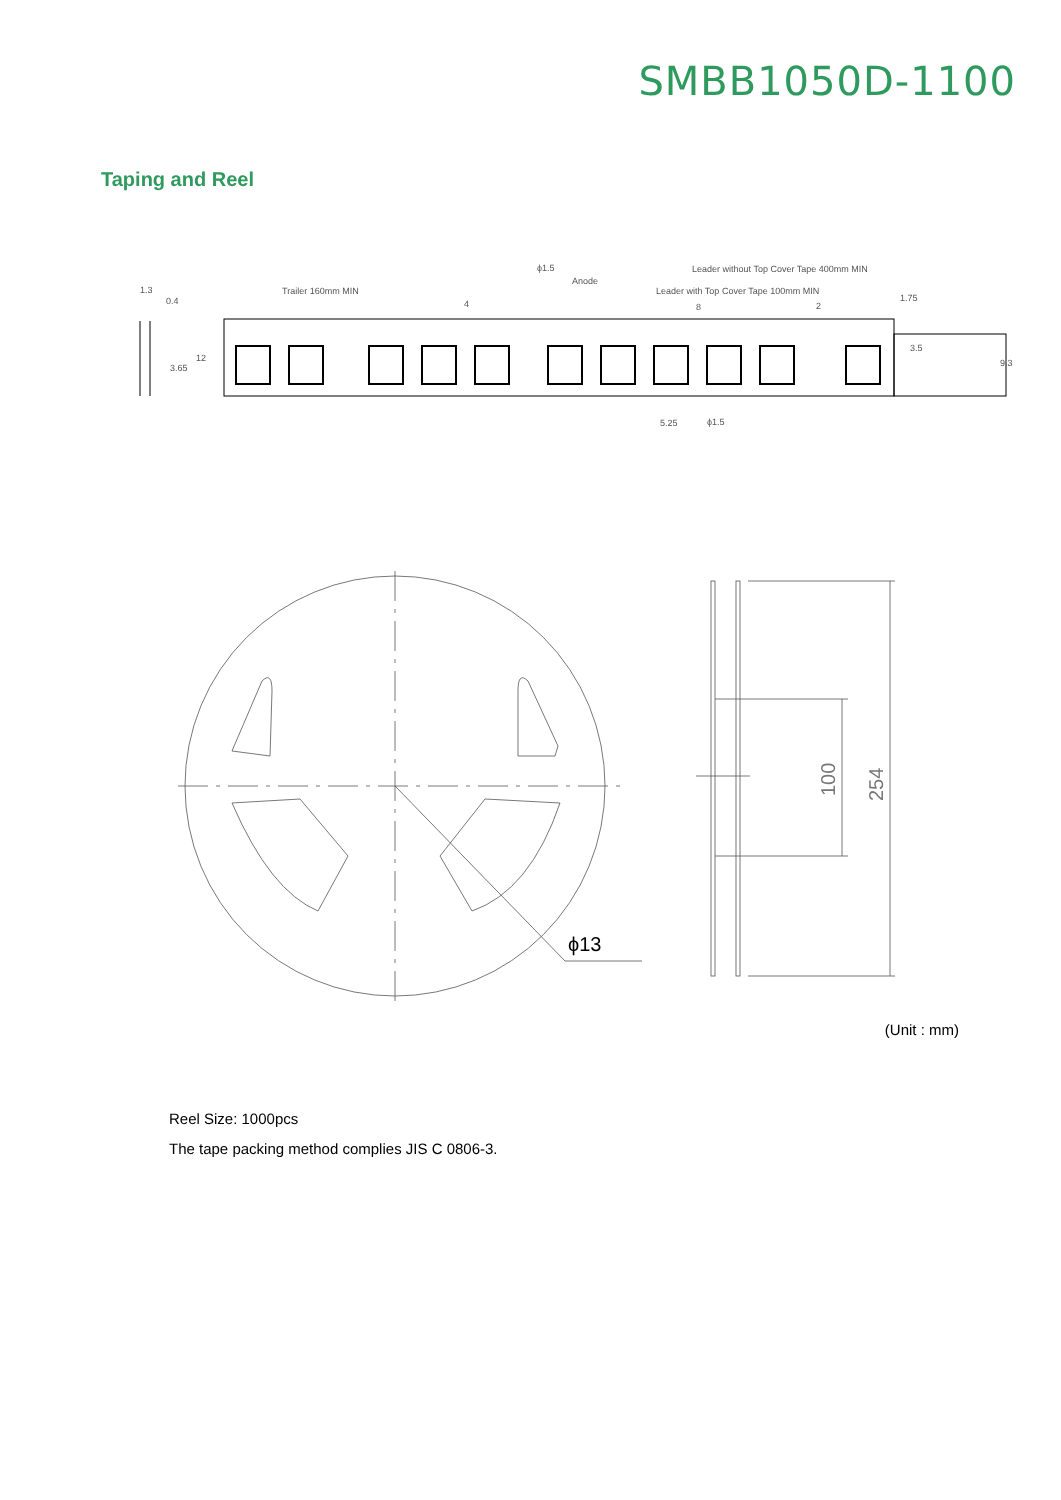SMBB1050D-1100
Taping and Reel
Trailer 160mm MIN
Leader without Top Cover Tape 400mm MIN
Leader with Top Cover Tape 100mm MIN
ϕ1.5
Anode
4
8
2
1.3
0.4
5.25
ϕ1.5
3.65
12
3.5
9.3
1.75
ϕ13
100
254
(Unit : mm)
Reel Size: 1000pcs
The tape packing method complies JIS C 0806-3.